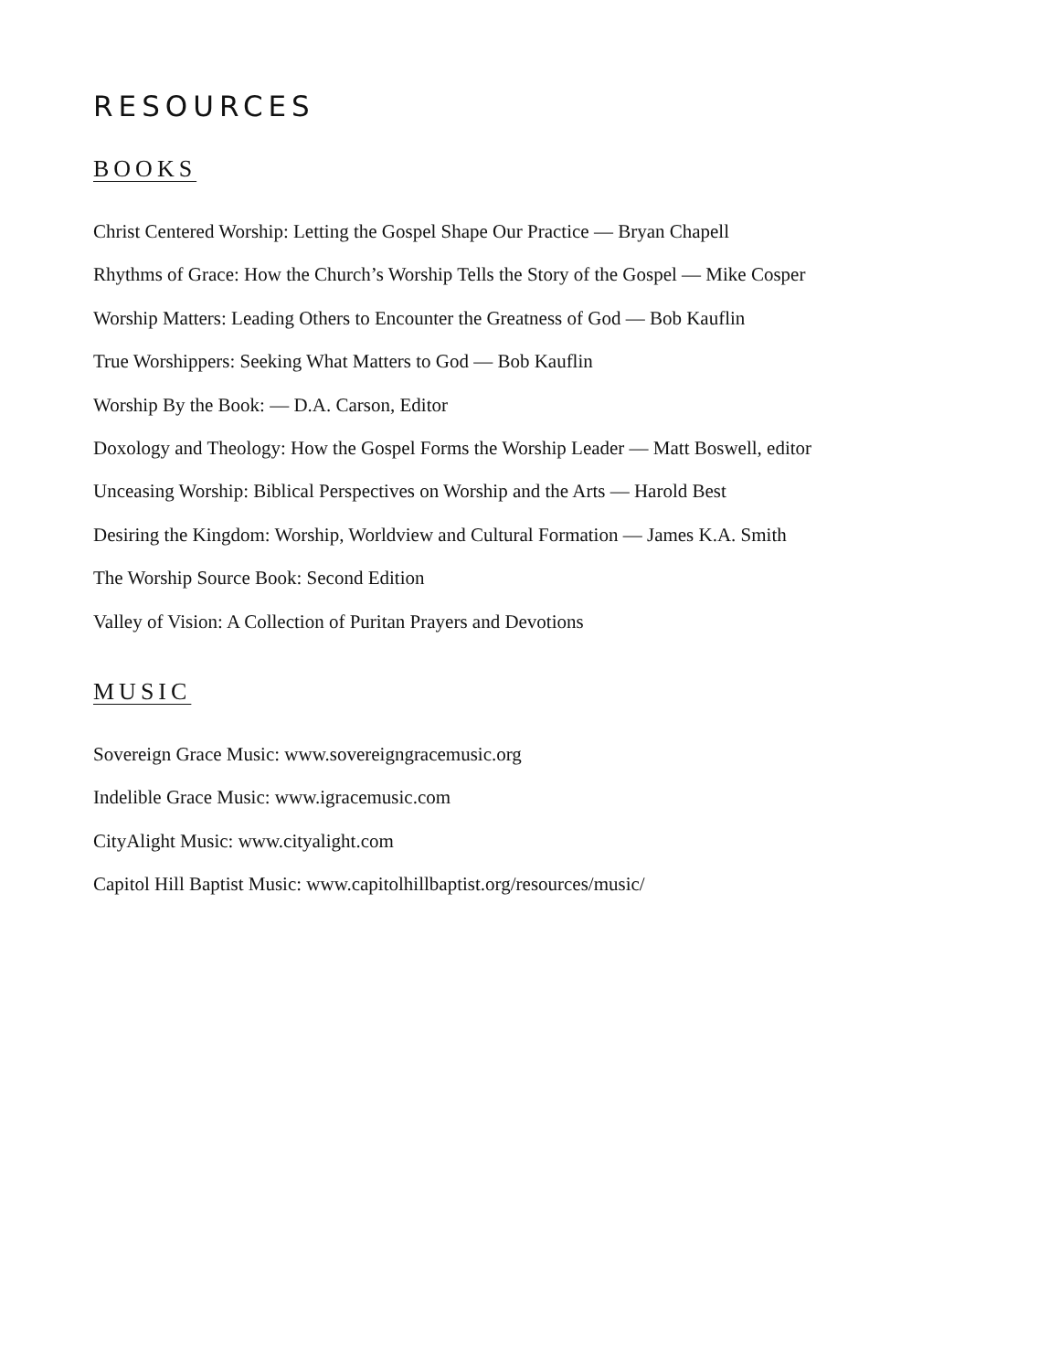RESOURCES
BOOKS
Christ Centered Worship: Letting the Gospel Shape Our Practice — Bryan Chapell
Rhythms of Grace: How the Church’s Worship Tells the Story of the Gospel — Mike Cosper
Worship Matters: Leading Others to Encounter the Greatness of God — Bob Kauflin
True Worshippers: Seeking What Matters to God — Bob Kauflin
Worship By the Book: — D.A. Carson, Editor
Doxology and Theology: How the Gospel Forms the Worship Leader — Matt Boswell, editor
Unceasing Worship: Biblical Perspectives on Worship and the Arts — Harold Best
Desiring the Kingdom: Worship, Worldview and Cultural Formation — James K.A. Smith
The Worship Source Book: Second Edition
Valley of Vision: A Collection of Puritan Prayers and Devotions
MUSIC
Sovereign Grace Music: www.sovereigngracemusic.org
Indelible Grace Music: www.igracemusic.com
CityAlight Music: www.cityalight.com
Capitol Hill Baptist Music: www.capitolhillbaptist.org/resources/music/